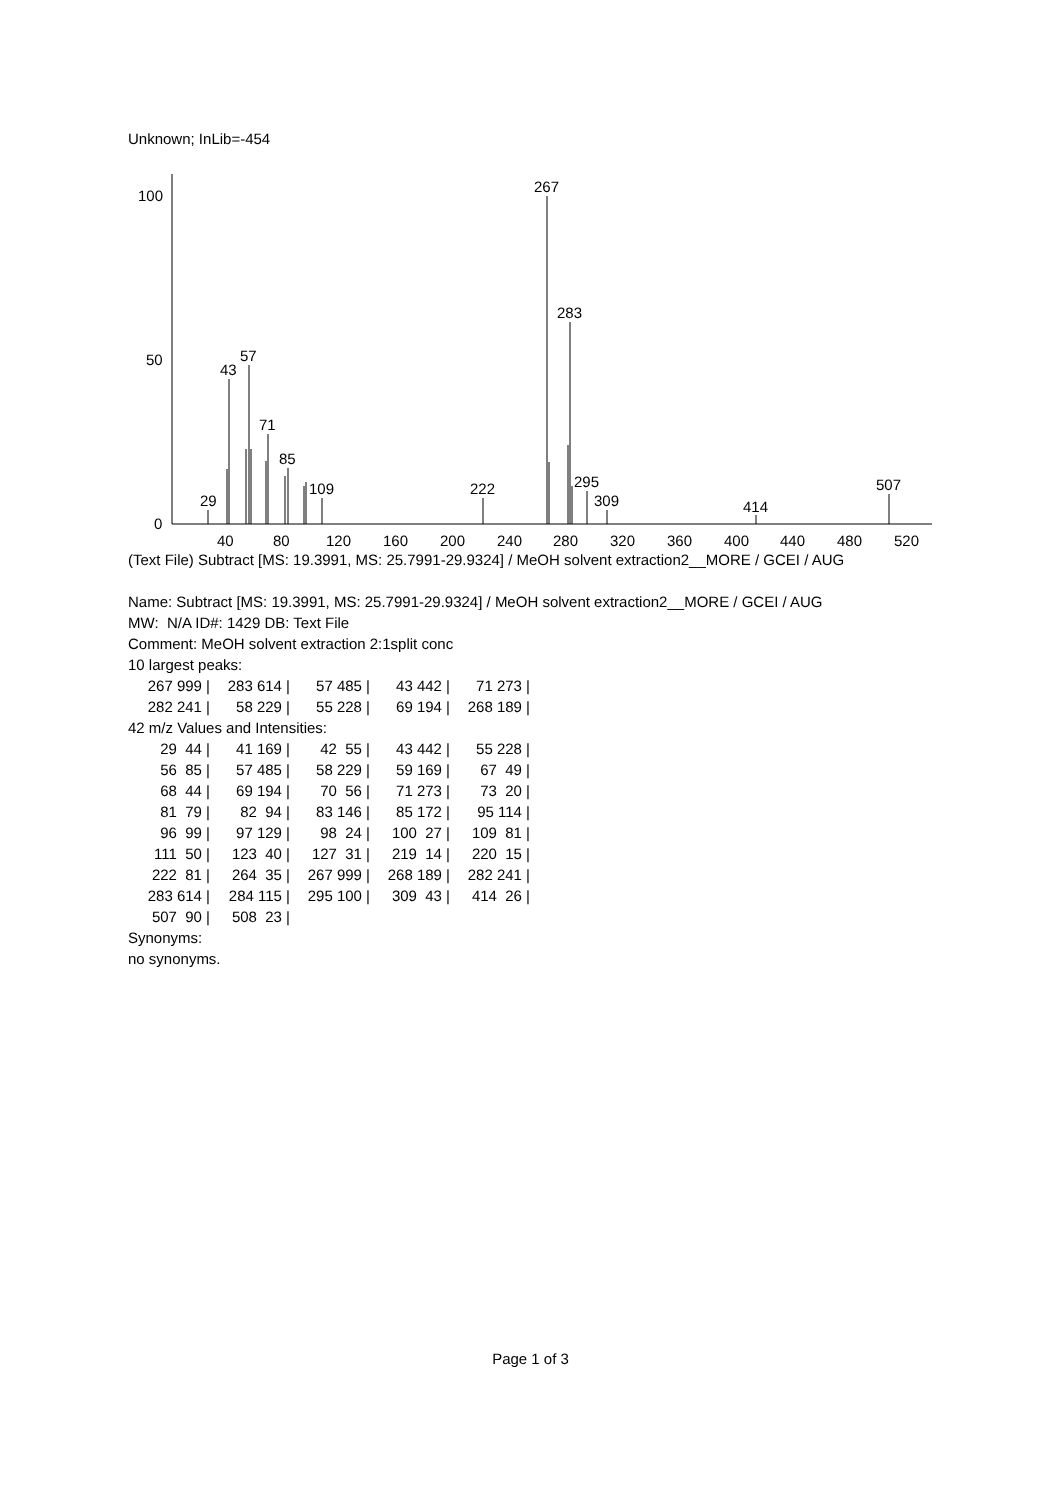Unknown; InLib=-454
100
50
0
29
43
57
71
85
109
222
267
283
295
309
414
507
40
80
120
160
200
240
280
320
360
400
440
480
520
(Text File) Subtract [MS: 19.3991, MS: 25.7991-29.9324] / MeOH solvent extraction2__MORE / GCEI / AUG
Name: Subtract [MS: 19.3991, MS: 25.7991-29.9324] / MeOH solvent extraction2__MORE / GCEI / AUG
MW: N/A ID#: 1429 DB: Text File
Comment: MeOH solvent extraction 2:1split conc
10 largest peaks:
| 267 999 / | 283 614 / | 57 485 / | 43 442 / | 71 273 / |
| 282 241 / | 58 229 / | 55 228 / | 69 194 / | 268 189 / |
42 m/z Values and Intensities:
| 29 44 / | 41 169 / | 42 55 / | 43 442 / | 55 228 / |
| 56 85 / | 57 485 / | 58 229 / | 59 169 / | 67 49 / |
| 68 44 / | 69 194 / | 70 56 / | 71 273 / | 73 20 / |
| 81 79 / | 82 94 / | 83 146 / | 85 172 / | 95 114 / |
| 96 99 / | 97 129 / | 98 24 / | 100 27 / | 109 81 / |
| 111 50 / | 123 40 / | 127 31 / | 219 14 / | 220 15 / |
| 222 81 / | 264 35 / | 267 999 / | 268 189 / | 282 241 / |
| 283 614 / | 284 115 / | 295 100 / | 309 43 / | 414 26 / |
| 507 90 / | 508 23 / | | | |
Synonyms:
no synonyms.
Page 1 of 3